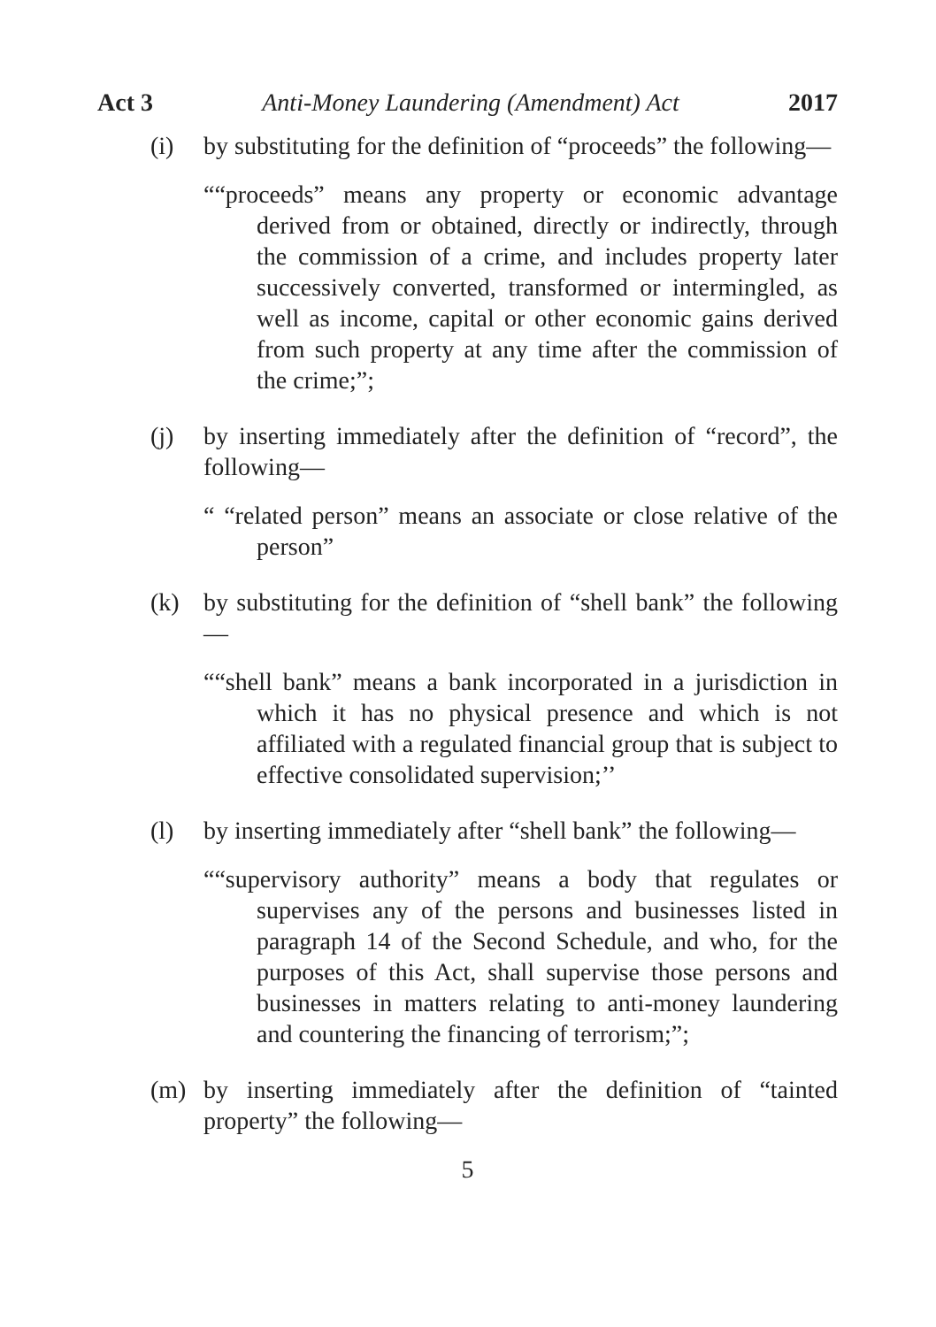Act 3 Anti-Money Laundering (Amendment) Act 2017
(i) by substituting for the definition of “proceeds” the following—
““proceeds” means any property or economic advantage derived from or obtained, directly or indirectly, through the commission of a crime, and includes property later successively converted, transformed or intermingled, as well as income, capital or other economic gains derived from such property at any time after the commission of the crime;”;
(j) by inserting immediately after the definition of “record”, the following—
“ “related person” means an associate or close relative of the person”
(k) by substituting for the definition of “shell bank” the following—
““shell bank” means a bank incorporated in a jurisdiction in which it has no physical presence and which is not affiliated with a regulated financial group that is subject to effective consolidated supervision;’’
(l) by inserting immediately after “shell bank” the following—
““supervisory authority” means a body that regulates or supervises any of the persons and businesses listed in paragraph 14 of the Second Schedule, and who, for the purposes of this Act, shall supervise those persons and businesses in matters relating to anti-money laundering and countering the financing of terrorism;”;
(m) by inserting immediately after the definition of “tainted property” the following—
5